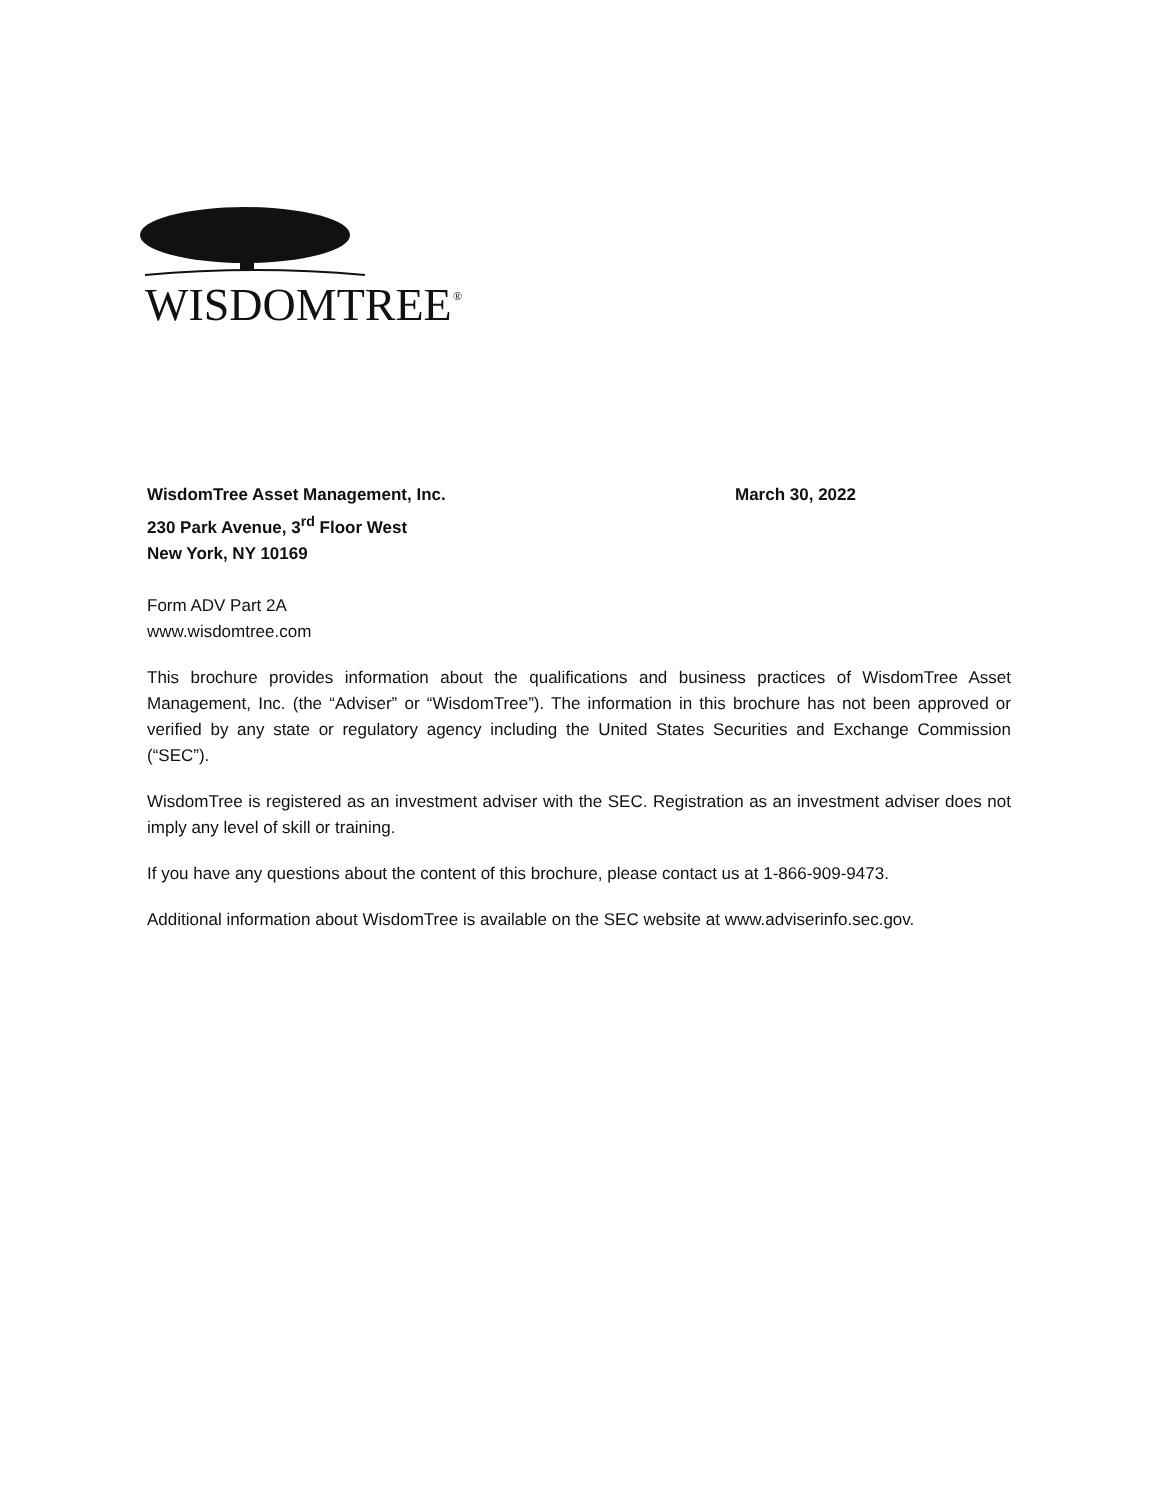WISDOMTREE
®
WisdomTree Asset Management, Inc.
230 Park Avenue, 3<sup>rd</sup> Floor West
New York, NY 10169
March 30, 2022
Form ADV Part 2A
www.wisdomtree.com
This brochure provides information about the qualifications and business practices of WisdomTree Asset Management, Inc. (the “Adviser” or “WisdomTree”). The information in this brochure has not been approved or verified by any state or regulatory agency including the United States Securities and Exchange Commission (“SEC”).
WisdomTree is registered as an investment adviser with the SEC. Registration as an investment adviser does not imply any level of skill or training.
If you have any questions about the content of this brochure, please contact us at 1-866-909-9473.
Additional information about WisdomTree is available on the SEC website at www.adviserinfo.sec.gov.